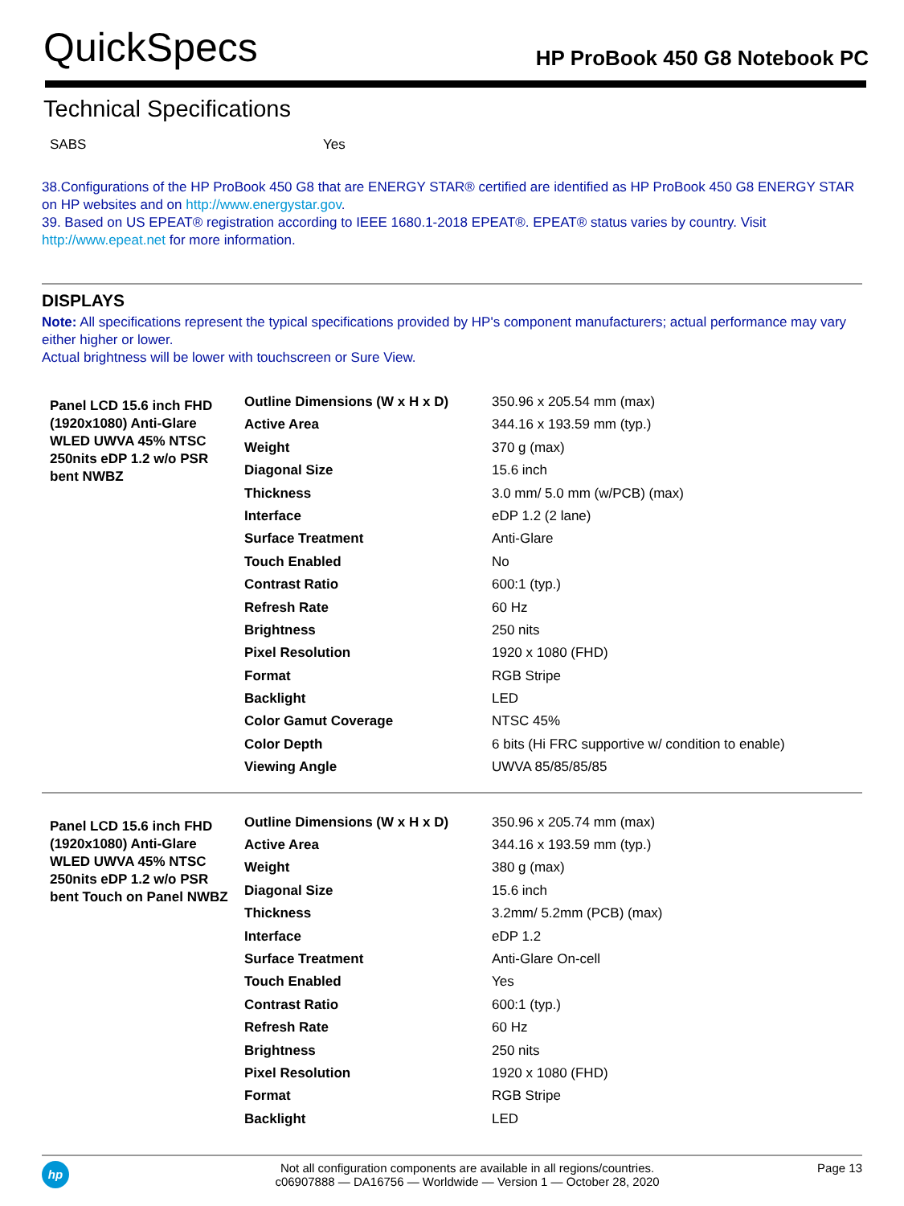QuickSpecs HP ProBook 450 G8 Notebook PC
Technical Specifications
SABS Yes
38.Configurations of the HP ProBook 450 G8 that are ENERGY STAR® certified are identified as HP ProBook 450 G8 ENERGY STAR on HP websites and on http://www.energystar.gov.
39. Based on US EPEAT® registration according to IEEE 1680.1-2018 EPEAT®. EPEAT® status varies by country. Visit
http://www.epeat.net for more information.
DISPLAYS
Note: All specifications represent the typical specifications provided by HP's component manufacturers; actual performance may vary either higher or lower.
Actual brightness will be lower with touchscreen or Sure View.
| Panel LCD 15.6 inch FHD (1920x1080) Anti-Glare WLED UWVA 45% NTSC 250nits eDP 1.2 w/o PSR bent NWBZ | Outline Dimensions (W x H x D) | 350.96 x 205.54 mm (max) |
| | Active Area | 344.16 x 193.59 mm (typ.) |
| | Weight | 370 g (max) |
| | Diagonal Size | 15.6 inch |
| | Thickness | 3.0 mm/ 5.0 mm (w/PCB) (max) |
| | Interface | eDP 1.2 (2 lane) |
| | Surface Treatment | Anti-Glare |
| | Touch Enabled | No |
| | Contrast Ratio | 600:1 (typ.) |
| | Refresh Rate | 60 Hz |
| | Brightness | 250 nits |
| | Pixel Resolution | 1920 x 1080 (FHD) |
| | Format | RGB Stripe |
| | Backlight | LED |
| | Color Gamut Coverage | NTSC 45% |
| | Color Depth | 6 bits (Hi FRC supportive w/ condition to enable) |
| | Viewing Angle | UWVA 85/85/85/85 |
| Panel LCD 15.6 inch FHD (1920x1080) Anti-Glare WLED UWVA 45% NTSC 250nits eDP 1.2 w/o PSR bent Touch on Panel NWBZ | Outline Dimensions (W x H x D) | 350.96 x 205.74 mm (max) |
| | Active Area | 344.16 x 193.59 mm (typ.) |
| | Weight | 380 g (max) |
| | Diagonal Size | 15.6 inch |
| | Thickness | 3.2mm/ 5.2mm (PCB) (max) |
| | Interface | eDP 1.2 |
| | Surface Treatment | Anti-Glare On-cell |
| | Touch Enabled | Yes |
| | Contrast Ratio | 600:1 (typ.) |
| | Refresh Rate | 60 Hz |
| | Brightness | 250 nits |
| | Pixel Resolution | 1920 x 1080 (FHD) |
| | Format | RGB Stripe |
| | Backlight | LED |
hp
Not all configuration components are available in all regions/countries.
c06907888 — DA16756 — Worldwide — Version 1 — October 28, 2020
Page 13